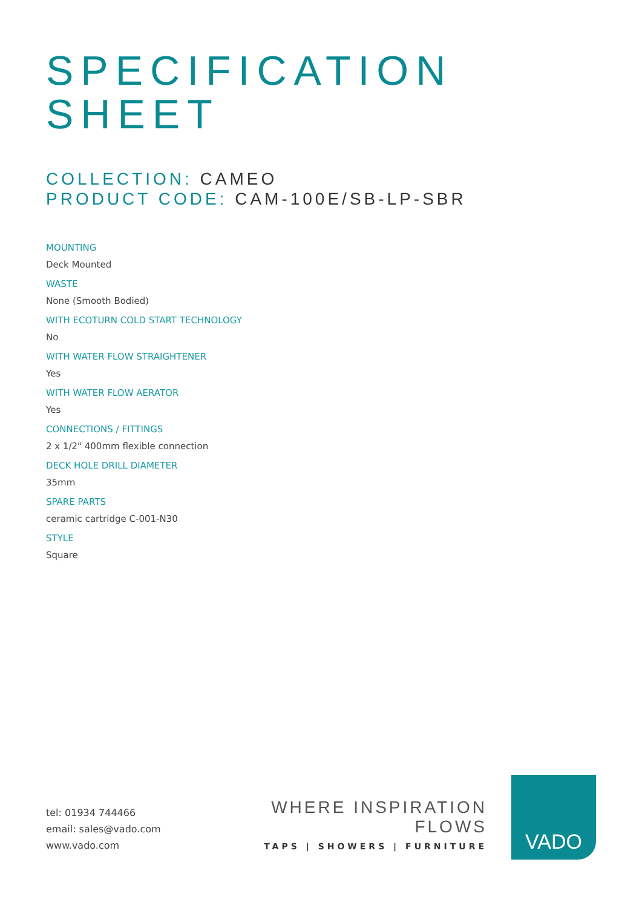SPECIFICATION
SHEET
COLLECTION: CAMEO
PRODUCT CODE: CAM-100E/SB-LP-SBR
MOUNTING
Deck Mounted
WASTE
None (Smooth Bodied)
WITH ECOTURN COLD START TECHNOLOGY
No
WITH WATER FLOW STRAIGHTENER
Yes
WITH WATER FLOW AERATOR
Yes
CONNECTIONS / FITTINGS
2 x 1/2" 400mm flexible connection
DECK HOLE DRILL DIAMETER
35mm
SPARE PARTS
ceramic cartridge C-001-N30
STYLE
Square
tel: 01934 744466
email: sales@vado.com
www.vado.com
WHERE INSPIRATION FLOWS
TAPS | SHOWERS | FURNITURE
VADO